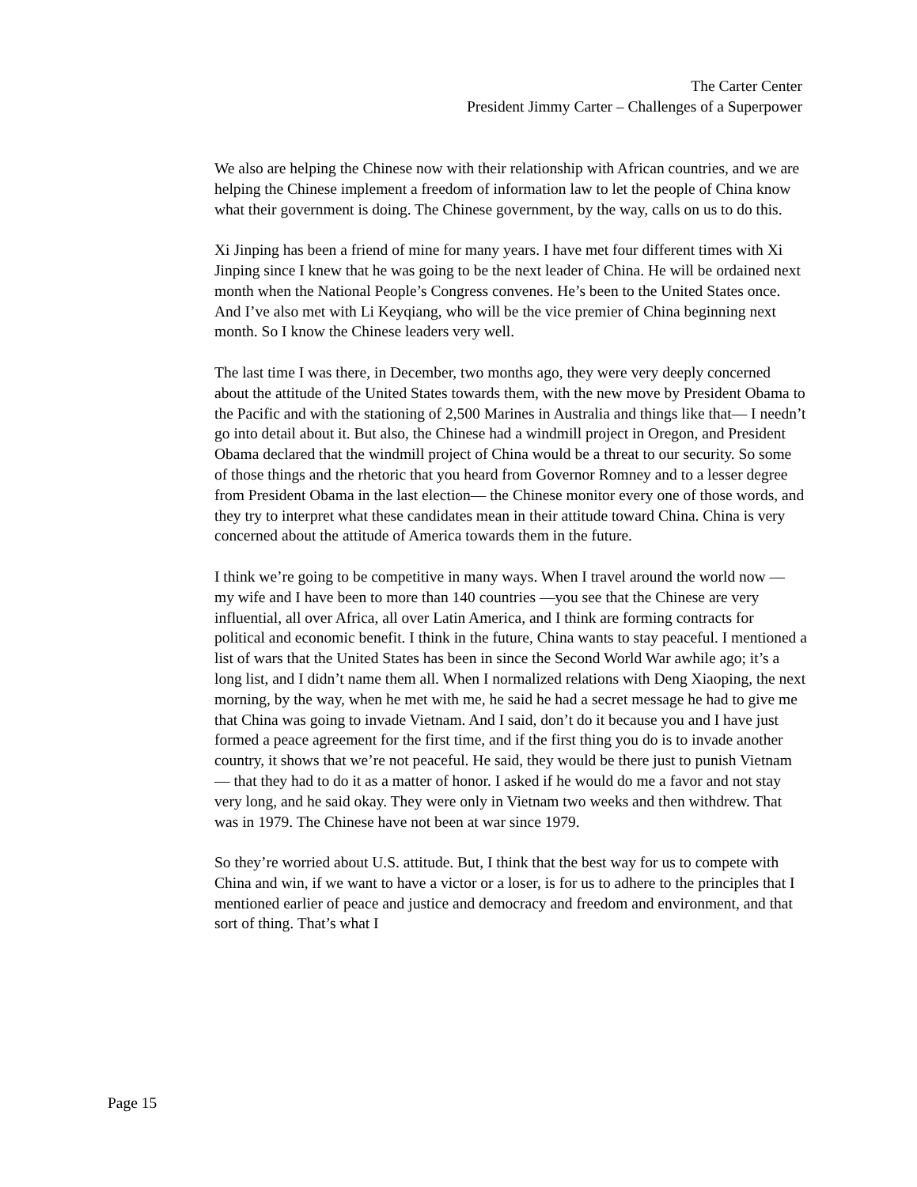The Carter Center
President Jimmy Carter – Challenges of a Superpower
We also are helping the Chinese now with their relationship with African countries, and we are helping the Chinese implement a freedom of information law to let the people of China know what their government is doing. The Chinese government, by the way, calls on us to do this.
Xi Jinping has been a friend of mine for many years. I have met four different times with Xi Jinping since I knew that he was going to be the next leader of China. He will be ordained next month when the National People’s Congress convenes. He’s been to the United States once. And I’ve also met with Li Keyqiang, who will be the vice premier of China beginning next month. So I know the Chinese leaders very well.
The last time I was there, in December, two months ago, they were very deeply concerned about the attitude of the United States towards them, with the new move by President Obama to the Pacific and with the stationing of 2,500 Marines in Australia and things like that— I needn’t go into detail about it. But also, the Chinese had a windmill project in Oregon, and President Obama declared that the windmill project of China would be a threat to our security. So some of those things and the rhetoric that you heard from Governor Romney and to a lesser degree from President Obama in the last election— the Chinese monitor every one of those words, and they try to interpret what these candidates mean in their attitude toward China. China is very concerned about the attitude of America towards them in the future.
I think we’re going to be competitive in many ways. When I travel around the world now — my wife and I have been to more than 140 countries —you see that the Chinese are very influential, all over Africa, all over Latin America, and I think are forming contracts for political and economic benefit. I think in the future, China wants to stay peaceful. I mentioned a list of wars that the United States has been in since the Second World War awhile ago; it’s a long list, and I didn’t name them all. When I normalized relations with Deng Xiaoping, the next morning, by the way, when he met with me, he said he had a secret message he had to give me that China was going to invade Vietnam. And I said, don’t do it because you and I have just formed a peace agreement for the first time, and if the first thing you do is to invade another country, it shows that we’re not peaceful. He said, they would be there just to punish Vietnam — that they had to do it as a matter of honor. I asked if he would do me a favor and not stay very long, and he said okay. They were only in Vietnam two weeks and then withdrew. That was in 1979. The Chinese have not been at war since 1979.
So they’re worried about U.S. attitude. But, I think that the best way for us to compete with China and win, if we want to have a victor or a loser, is for us to adhere to the principles that I mentioned earlier of peace and justice and democracy and freedom and environment, and that sort of thing. That’s what I
Page 15